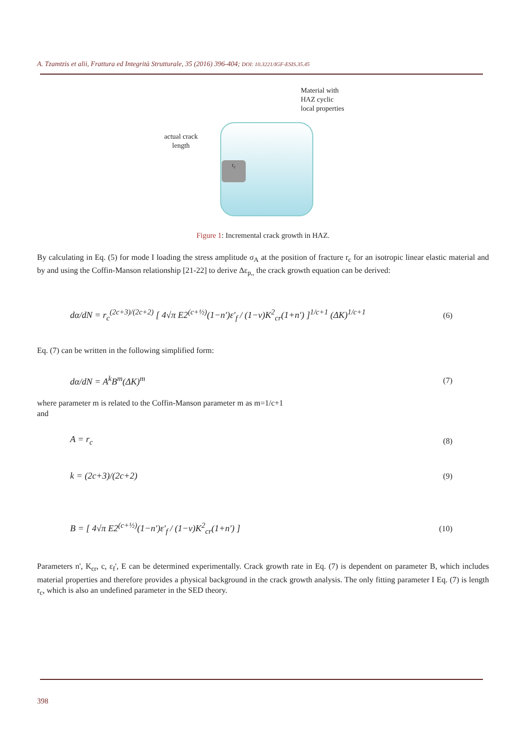A. Tzamtzis et alii, Frattura ed Integrità Strutturale, 35 (2016) 396-404; DOI: 10.3221/IGF-ESIS.35.45
Material with
HAZ cyclic
local properties
actual crack
length
r<sub>c</sub>
Figure 1: Incremental crack growth in HAZ.
By calculating in Eq. (5) for mode I loading the stress amplitude σ<sub>A</sub> at the position of fracture r<sub>c</sub> for an isotropic linear elastic material and by and using the Coffin-Manson relationship [21-22] to derive Δε<sub>p,,</sub> the crack growth equation can be derived:
dα/dN = r<sub>c</sub><sup>(2c+3)/(2c+2)</sup> [ 4√π E2<sup>(c+½)</sup>(1−n′)ε′<sub>f</sub> / (1−v)K<sup>2</sup><sub>cr</sub>(1+n′) ]<sup>1/c+1</sup> (ΔK)<sup>1/c+1</sup> (6)
Eq. (7) can be written in the following simplified form:
dα/dN = A<sup>k</sup>B<sup>m</sup>(ΔK)<sup>m</sup> (7)
where parameter m is related to the Coffin-Manson parameter m as m=1/c+1
and
A = r<sub>c</sub> (8)
k = (2c+3)/(2c+2) (9)
B = [ 4√π E2<sup>(c+½)</sup>(1−n′)ε′<sub>f</sub> / (1−v)K<sup>2</sup><sub>cr</sub>(1+n′) ] (10)
Parameters n', K<sub>cr</sub>, c, ε<sub>f</sub>', E can be determined experimentally. Crack growth rate in Eq. (7) is dependent on parameter B, which includes material properties and therefore provides a physical background in the crack growth analysis. The only fitting parameter I Eq. (7) is length r<sub>c</sub>, which is also an undefined parameter in the SED theory.
398